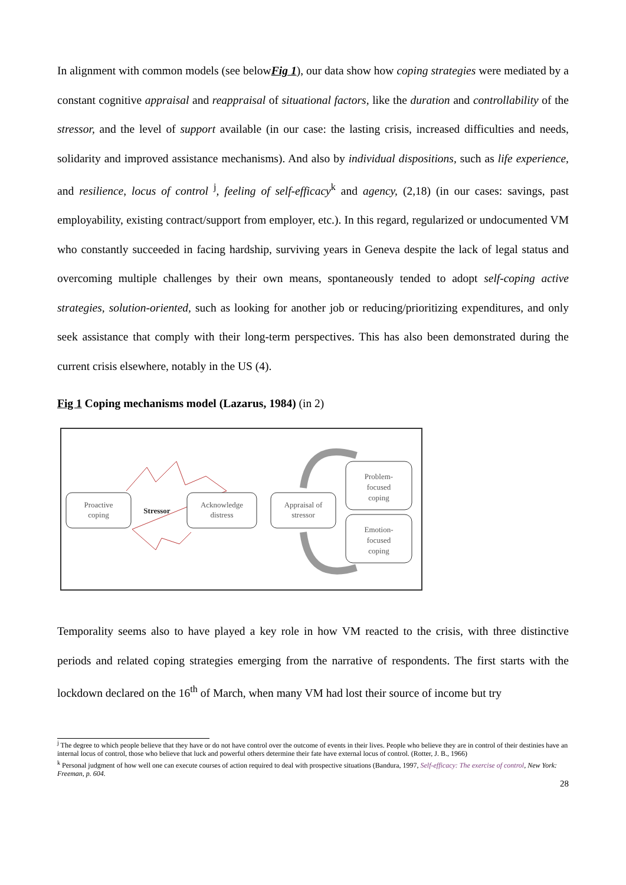In alignment with common models (see belowFig 1), our data show how coping strategies were mediated by a constant cognitive appraisal and reappraisal of situational factors, like the duration and controllability of the stressor, and the level of support available (in our case: the lasting crisis, increased difficulties and needs, solidarity and improved assistance mechanisms). And also by individual dispositions, such as life experience, and resilience, locus of control <sup>j</sup>, feeling of self-efficacy<sup>k</sup> and agency, (2,18) (in our cases: savings, past employability, existing contract/support from employer, etc.). In this regard, regularized or undocumented VM who constantly succeeded in facing hardship, surviving years in Geneva despite the lack of legal status and overcoming multiple challenges by their own means, spontaneously tended to adopt self-coping active strategies, solution-oriented, such as looking for another job or reducing/prioritizing expenditures, and only seek assistance that comply with their long-term perspectives. This has also been demonstrated during the current crisis elsewhere, notably in the US (4).
Fig 1 Coping mechanisms model (Lazarus, 1984) (in 2)
Proactive
coping
Stressor
Acknowledge
distress
Appraisal of
stressor
Problem-
focused
coping
Emotion-
focused
coping
Temporality seems also to have played a key role in how VM reacted to the crisis, with three distinctive periods and related coping strategies emerging from the narrative of respondents. The first starts with the lockdown declared on the 16<sup>th</sup> of March, when many VM had lost their source of income but try
<sup>j</sup> The degree to which people believe that they have or do not have control over the outcome of events in their lives. People who believe they are in control of their destinies have an internal locus of control, those who believe that luck and powerful others determine their fate have external locus of control. (Rotter, J. B., 1966)
<sup>k</sup> Personal judgment of how well one can execute courses of action required to deal with prospective situations (Bandura, 1997, Self-efficacy: The exercise of control, New York: Freeman, p. 604.
28